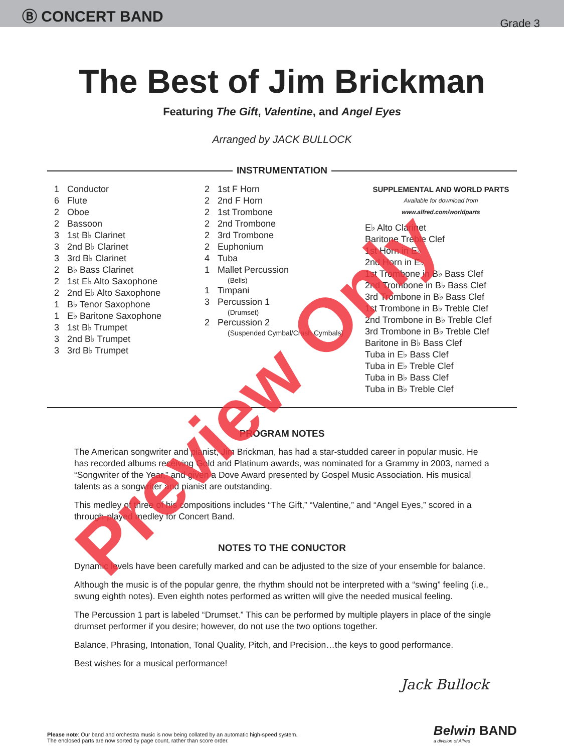Ⓑ CONCERT BAND
Grade 3
The Best of Jim Brickman
Featuring The Gift, Valentine, and Angel Eyes
Arranged by JACK BULLOCK
INSTRUMENTATION
1 Conductor
6 Flute
2 Oboe
2 Bassoon
3 1st B♭ Clarinet
3 2nd B♭ Clarinet
3 3rd B♭ Clarinet
2 B♭ Bass Clarinet
2 1st E♭ Alto Saxophone
2 2nd E♭ Alto Saxophone
1 B♭ Tenor Saxophone
1 E♭ Baritone Saxophone
3 1st B♭ Trumpet
3 2nd B♭ Trumpet
3 3rd B♭ Trumpet
2 1st F Horn
2 2nd F Horn
2 1st Trombone
2 2nd Trombone
2 3rd Trombone
2 Euphonium
4 Tuba
1 Mallet Percussion
(Bells)
1 Timpani
3 Percussion 1
(Drumset)
2 Percussion 2
(Suspended Cymbal/Crash Cymbals)
SUPPLEMENTAL AND WORLD PARTS
Available for download from
www.alfred.com/worldparts
E♭ Alto Clarinet
Baritone Treble Clef
1st Horn in E♭
2nd Horn in E♭
1st Trombone in B♭ Bass Clef
2nd Trombone in B♭ Bass Clef
3rd Trombone in B♭ Bass Clef
1st Trombone in B♭ Treble Clef
2nd Trombone in B♭ Treble Clef
3rd Trombone in B♭ Treble Clef
Baritone in B♭ Bass Clef
Tuba in E♭ Bass Clef
Tuba in E♭ Treble Clef
Tuba in B♭ Bass Clef
Tuba in B♭ Treble Clef
PROGRAM NOTES
The American songwriter and pianist, Jim Brickman, has had a star-studded career in popular music. He has recorded albums receiving Gold and Platinum awards, was nominated for a Grammy in 2003, named a “Songwriter of the Year,” and given a Dove Award presented by Gospel Music Association. His musical talents as a songwriter and pianist are outstanding.
This medley of three of his compositions includes “The Gift,” “Valentine,” and “Angel Eyes,” scored in a through-played medley for Concert Band.
NOTES TO THE CONUCTOR
Dynamic levels have been carefully marked and can be adjusted to the size of your ensemble for balance.
Although the music is of the popular genre, the rhythm should not be interpreted with a “swing” feeling (i.e., swung eighth notes). Even eighth notes performed as written will give the needed musical feeling.
The Percussion 1 part is labeled “Drumset.” This can be performed by multiple players in place of the single drumset performer if you desire; however, do not use the two options together.
Balance, Phrasing, Intonation, Tonal Quality, Pitch, and Precision…the keys to good performance.
Best wishes for a musical performance!
Jack Bullock
Please note: Our band and orchestra music is now being collated by an automatic high-speed system.
The enclosed parts are now sorted by page count, rather than score order.
Belwin BAND
a division of Alfred
Preview Only